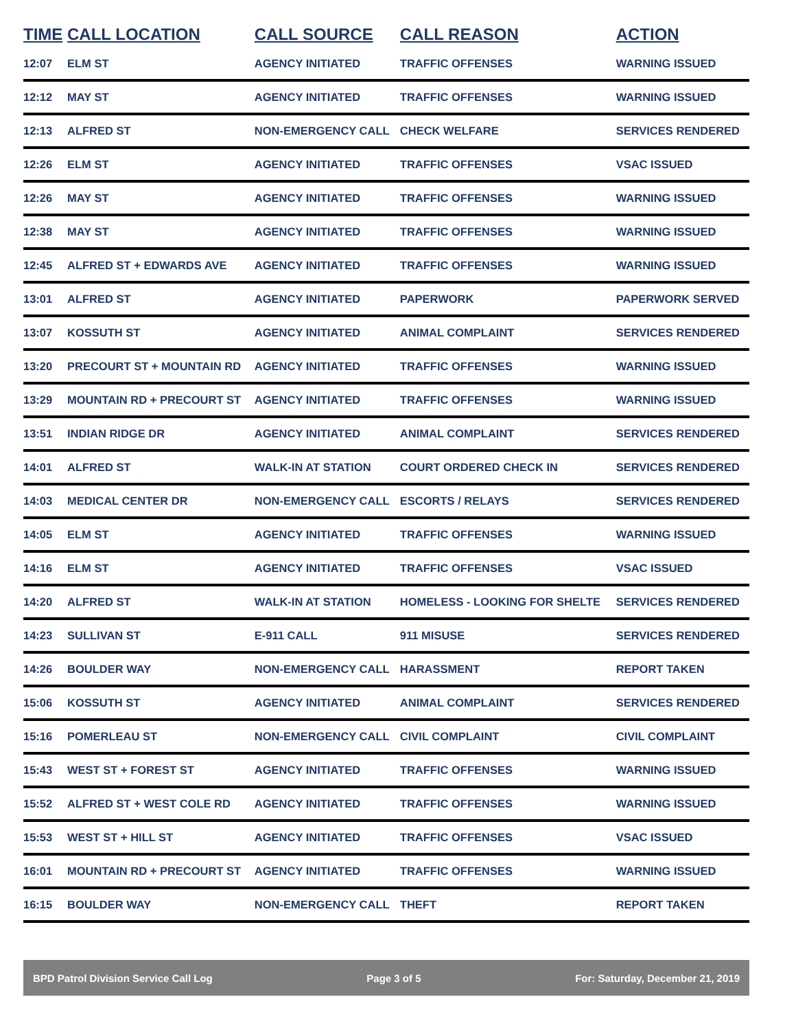| TIME | CALL LOCATION | CALL SOURCE | CALL REASON | ACTION |
| --- | --- | --- | --- | --- |
| 12:07 | ELM ST | AGENCY INITIATED | TRAFFIC OFFENSES | WARNING ISSUED |
| 12:12 | MAY ST | AGENCY INITIATED | TRAFFIC OFFENSES | WARNING ISSUED |
| 12:13 | ALFRED ST | NON-EMERGENCY CALL | CHECK WELFARE | SERVICES RENDERED |
| 12:26 | ELM ST | AGENCY INITIATED | TRAFFIC OFFENSES | VSAC ISSUED |
| 12:26 | MAY ST | AGENCY INITIATED | TRAFFIC OFFENSES | WARNING ISSUED |
| 12:38 | MAY ST | AGENCY INITIATED | TRAFFIC OFFENSES | WARNING ISSUED |
| 12:45 | ALFRED ST + EDWARDS AVE | AGENCY INITIATED | TRAFFIC OFFENSES | WARNING ISSUED |
| 13:01 | ALFRED ST | AGENCY INITIATED | PAPERWORK | PAPERWORK SERVED |
| 13:07 | KOSSUTH ST | AGENCY INITIATED | ANIMAL COMPLAINT | SERVICES RENDERED |
| 13:20 | PRECOURT ST + MOUNTAIN RD | AGENCY INITIATED | TRAFFIC OFFENSES | WARNING ISSUED |
| 13:29 | MOUNTAIN RD + PRECOURT ST | AGENCY INITIATED | TRAFFIC OFFENSES | WARNING ISSUED |
| 13:51 | INDIAN RIDGE DR | AGENCY INITIATED | ANIMAL COMPLAINT | SERVICES RENDERED |
| 14:01 | ALFRED ST | WALK-IN AT STATION | COURT ORDERED CHECK IN | SERVICES RENDERED |
| 14:03 | MEDICAL CENTER DR | NON-EMERGENCY CALL | ESCORTS / RELAYS | SERVICES RENDERED |
| 14:05 | ELM ST | AGENCY INITIATED | TRAFFIC OFFENSES | WARNING ISSUED |
| 14:16 | ELM ST | AGENCY INITIATED | TRAFFIC OFFENSES | VSAC ISSUED |
| 14:20 | ALFRED ST | WALK-IN AT STATION | HOMELESS - LOOKING FOR SHELTE | SERVICES RENDERED |
| 14:23 | SULLIVAN ST | E-911 CALL | 911 MISUSE | SERVICES RENDERED |
| 14:26 | BOULDER WAY | NON-EMERGENCY CALL | HARASSMENT | REPORT TAKEN |
| 15:06 | KOSSUTH ST | AGENCY INITIATED | ANIMAL COMPLAINT | SERVICES RENDERED |
| 15:16 | POMERLEAU ST | NON-EMERGENCY CALL | CIVIL COMPLAINT | CIVIL COMPLAINT |
| 15:43 | WEST ST + FOREST ST | AGENCY INITIATED | TRAFFIC OFFENSES | WARNING ISSUED |
| 15:52 | ALFRED ST + WEST COLE RD | AGENCY INITIATED | TRAFFIC OFFENSES | WARNING ISSUED |
| 15:53 | WEST ST + HILL ST | AGENCY INITIATED | TRAFFIC OFFENSES | VSAC ISSUED |
| 16:01 | MOUNTAIN RD + PRECOURT ST | AGENCY INITIATED | TRAFFIC OFFENSES | WARNING ISSUED |
| 16:15 | BOULDER WAY | NON-EMERGENCY CALL | THEFT | REPORT TAKEN |
BPD Patrol Division Service Call Log Page 3 of 5 For: Saturday, December 21, 2019